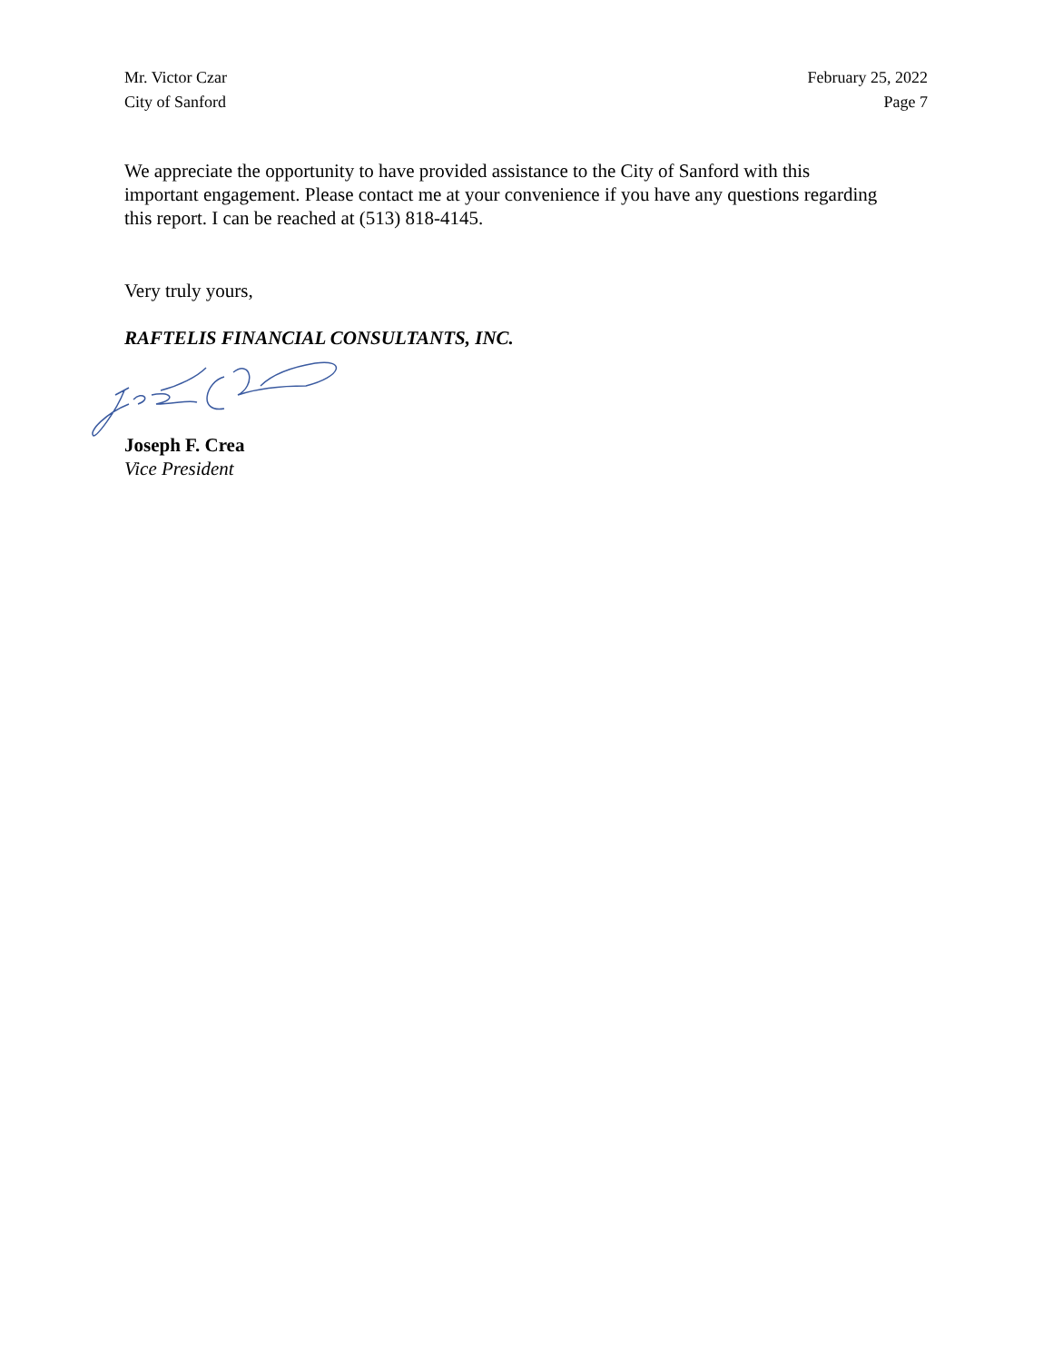Mr. Victor Czar
City of Sanford
February 25, 2022
Page 7
We appreciate the opportunity to have provided assistance to the City of Sanford with this important engagement. Please contact me at your convenience if you have any questions regarding this report. I can be reached at (513) 818-4145.
Very truly yours,
RAFTELIS FINANCIAL CONSULTANTS, INC.
Joseph F. Crea
Vice President